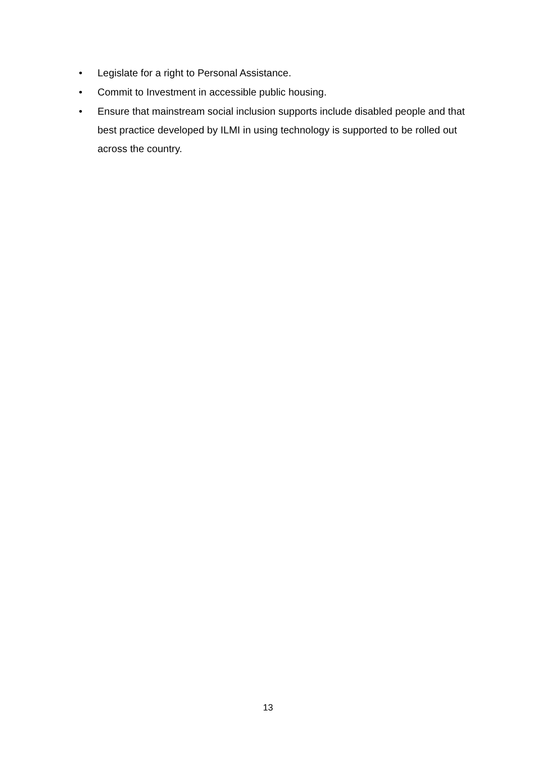• Legislate for a right to Personal Assistance.
• Commit to Investment in accessible public housing.
• Ensure that mainstream social inclusion supports include disabled people and that best practice developed by ILMI in using technology is supported to be rolled out across the country.
13